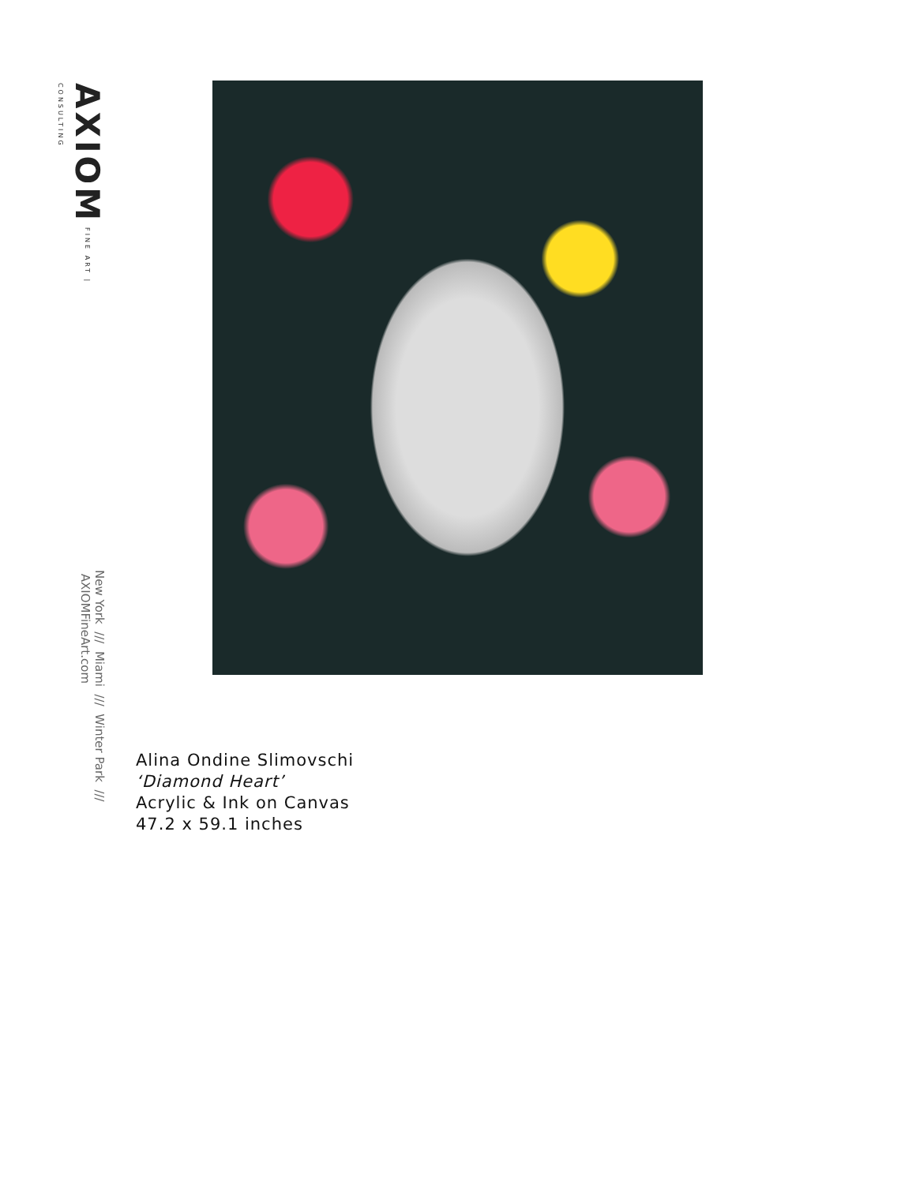AXIOM FINE ART | CONSULTING
New York /// Miami /// Winter Park /// AXIOMFineArt.com
Alina Ondine Slimovschi
‘Diamond Heart’
Acrylic & Ink on Canvas
47.2 x 59.1 inches